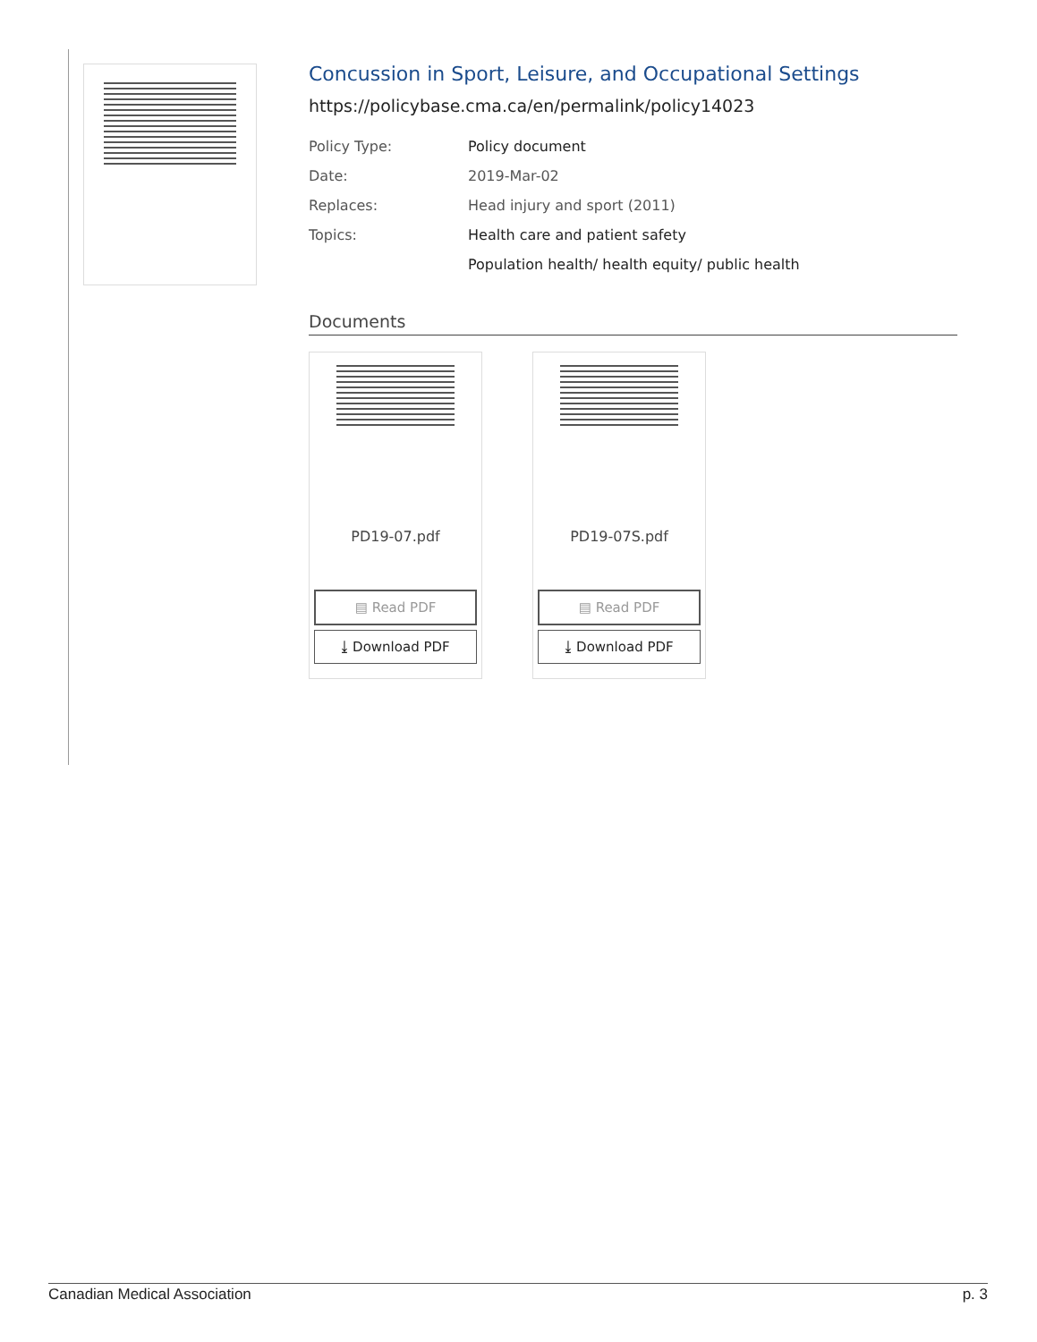Concussion in Sport, Leisure, and Occupational Settings
https://policybase.cma.ca/en/permalink/policy14023
| Policy Type: | Policy document |
| Date: | 2019-Mar-02 |
| Replaces: | Head injury and sport (2011) |
| Topics: | Health care and patient safety |
| | Population health/ health equity/ public health |
Documents
PD19-07.pdf
▤ Read PDF
⤓ Download PDF
PD19-07S.pdf
▤ Read PDF
⤓ Download PDF
Canadian Medical Association p. 3